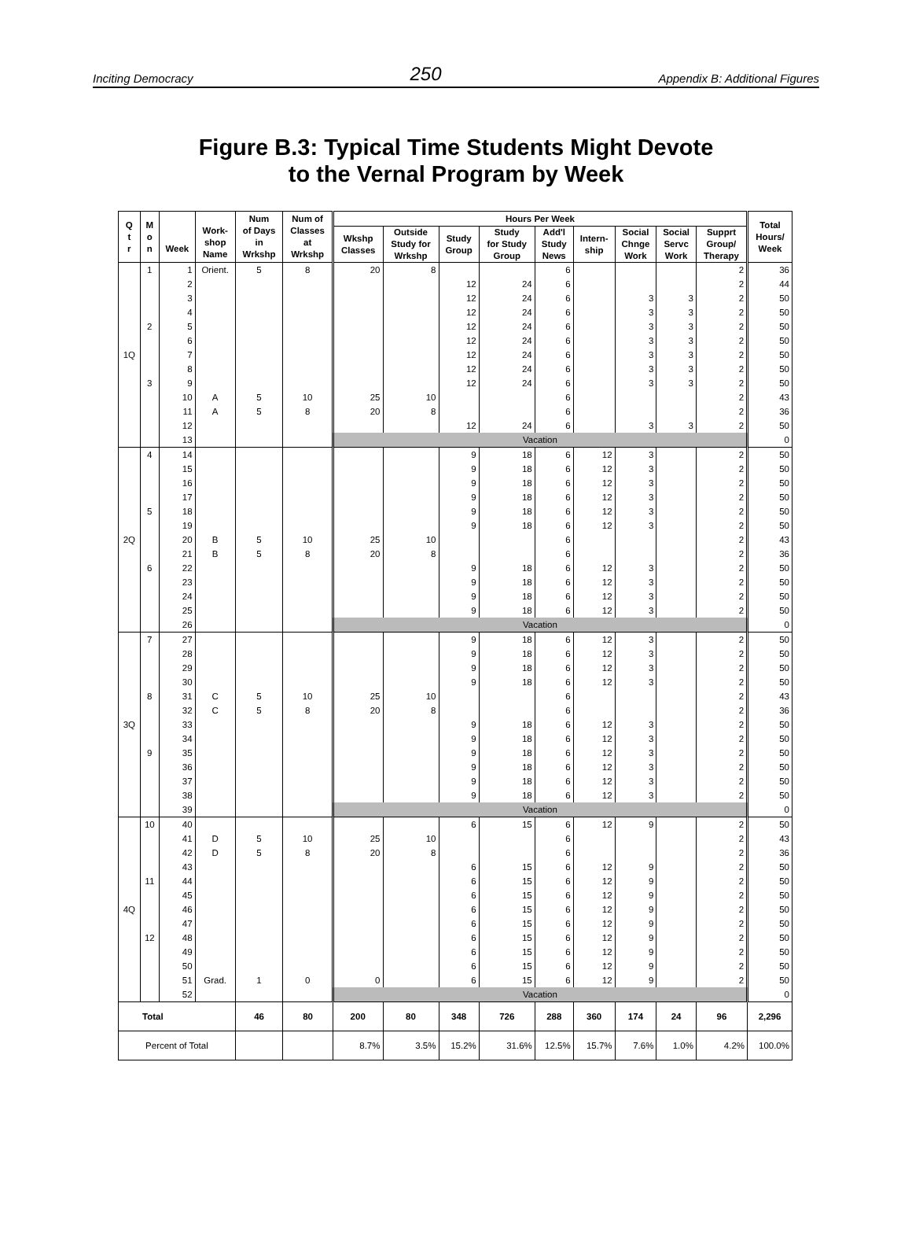Inciting Democracy 250 Appendix B: Additional Figures
Figure B.3: Typical Time Students Might Devote
to the Vernal Program by Week
| Q t r | M o n | Week | Work- shop Name | Num of Days in Wrkshp | Num of Classes at Wrkshp | Hours Per Week | | | | | | | | | Total Hours/ Week |
| --- | --- | --- | --- | --- | --- | --- | --- | --- | --- | --- | --- | --- | --- | --- | --- |
| | | | | | | Wkshp Classes | Outside Study for Wrkshp | Study Group | Study for Study Group | Add'l Study News | Intern- ship | Social Chnge Work | Social Servc Work | Supprt Group/ Therapy | |
| 1Q | 1 | 1 | Orient. | 5 | 8 | 20 | 8 | | | 6 | | | | 2 | 36 |
| | | 2 | | | | | | 12 | 24 | 6 | | | | 2 | 44 |
| | | 3 | | | | | | 12 | 24 | 6 | | 3 | 3 | 2 | 50 |
| | | 4 | | | | | | 12 | 24 | 6 | | 3 | 3 | 2 | 50 |
| | 2 | 5 | | | | | | 12 | 24 | 6 | | 3 | 3 | 2 | 50 |
| | | 6 | | | | | | 12 | 24 | 6 | | 3 | 3 | 2 | 50 |
| | | 7 | | | | | | 12 | 24 | 6 | | 3 | 3 | 2 | 50 |
| | | 8 | | | | | | 12 | 24 | 6 | | 3 | 3 | 2 | 50 |
| | 3 | 9 | | | | | | 12 | 24 | 6 | | 3 | 3 | 2 | 50 |
| | | 10 | A | 5 | 10 | 25 | 10 | | | 6 | | | | 2 | 43 |
| | | 11 | A | 5 | 8 | 20 | 8 | | | 6 | | | | 2 | 36 |
| | | 12 | | | | | | 12 | 24 | 6 | | 3 | 3 | 2 | 50 |
| | | 13 | | | | Vacation | | | | | | | | | 0 |
| 2Q | 4 | 14 | | | | | | 9 | 18 | 6 | 12 | 3 | | 2 | 50 |
| | | 15 | | | | | | 9 | 18 | 6 | 12 | 3 | | 2 | 50 |
| | | 16 | | | | | | 9 | 18 | 6 | 12 | 3 | | 2 | 50 |
| | | 17 | | | | | | 9 | 18 | 6 | 12 | 3 | | 2 | 50 |
| | 5 | 18 | | | | | | 9 | 18 | 6 | 12 | 3 | | 2 | 50 |
| | | 19 | | | | | | 9 | 18 | 6 | 12 | 3 | | 2 | 50 |
| | | 20 | B | 5 | 10 | 25 | 10 | | | 6 | | | | 2 | 43 |
| | | 21 | B | 5 | 8 | 20 | 8 | | | 6 | | | | 2 | 36 |
| | 6 | 22 | | | | | | 9 | 18 | 6 | 12 | 3 | | 2 | 50 |
| | | 23 | | | | | | 9 | 18 | 6 | 12 | 3 | | 2 | 50 |
| | | 24 | | | | | | 9 | 18 | 6 | 12 | 3 | | 2 | 50 |
| | | 25 | | | | | | 9 | 18 | 6 | 12 | 3 | | 2 | 50 |
| | | 26 | | | | Vacation | | | | | | | | | 0 |
| 3Q | 7 | 27 | | | | | | 9 | 18 | 6 | 12 | 3 | | 2 | 50 |
| | | 28 | | | | | | 9 | 18 | 6 | 12 | 3 | | 2 | 50 |
| | | 29 | | | | | | 9 | 18 | 6 | 12 | 3 | | 2 | 50 |
| | | 30 | | | | | | 9 | 18 | 6 | 12 | 3 | | 2 | 50 |
| | 8 | 31 | C | 5 | 10 | 25 | 10 | | | 6 | | | | 2 | 43 |
| | | 32 | C | 5 | 8 | 20 | 8 | | | 6 | | | | 2 | 36 |
| | | 33 | | | | | | 9 | 18 | 6 | 12 | 3 | | 2 | 50 |
| | | 34 | | | | | | 9 | 18 | 6 | 12 | 3 | | 2 | 50 |
| | 9 | 35 | | | | | | 9 | 18 | 6 | 12 | 3 | | 2 | 50 |
| | | 36 | | | | | | 9 | 18 | 6 | 12 | 3 | | 2 | 50 |
| | | 37 | | | | | | 9 | 18 | 6 | 12 | 3 | | 2 | 50 |
| | | 38 | | | | | | 9 | 18 | 6 | 12 | 3 | | 2 | 50 |
| | | 39 | | | | Vacation | | | | | | | | | 0 |
| 4Q | 10 | 40 | | | | | | 6 | 15 | 6 | 12 | 9 | | 2 | 50 |
| | | 41 | D | 5 | 10 | 25 | 10 | | | 6 | | | | 2 | 43 |
| | | 42 | D | 5 | 8 | 20 | 8 | | | 6 | | | | 2 | 36 |
| | | 43 | | | | | | 6 | 15 | 6 | 12 | 9 | | 2 | 50 |
| | 11 | 44 | | | | | | 6 | 15 | 6 | 12 | 9 | | 2 | 50 |
| | | 45 | | | | | | 6 | 15 | 6 | 12 | 9 | | 2 | 50 |
| | | 46 | | | | | | 6 | 15 | 6 | 12 | 9 | | 2 | 50 |
| | | 47 | | | | | | 6 | 15 | 6 | 12 | 9 | | 2 | 50 |
| | 12 | 48 | | | | | | 6 | 15 | 6 | 12 | 9 | | 2 | 50 |
| | | 49 | | | | | | 6 | 15 | 6 | 12 | 9 | | 2 | 50 |
| | | 50 | | | | | | 6 | 15 | 6 | 12 | 9 | | 2 | 50 |
| | | 51 | Grad. | 1 | 0 | 0 | | 6 | 15 | 6 | 12 | 9 | | 2 | 50 |
| | | 52 | | | | Vacation | | | | | | | | | 0 |
| Total | | | | 46 | 80 | 200 | 80 | 348 | 726 | 288 | 360 | 174 | 24 | 96 | 2,296 |
| Percent of Total | | | | | | 8.7% | 3.5% | 15.2% | 31.6% | 12.5% | 15.7% | 7.6% | 1.0% | 4.2% | 100.0% |